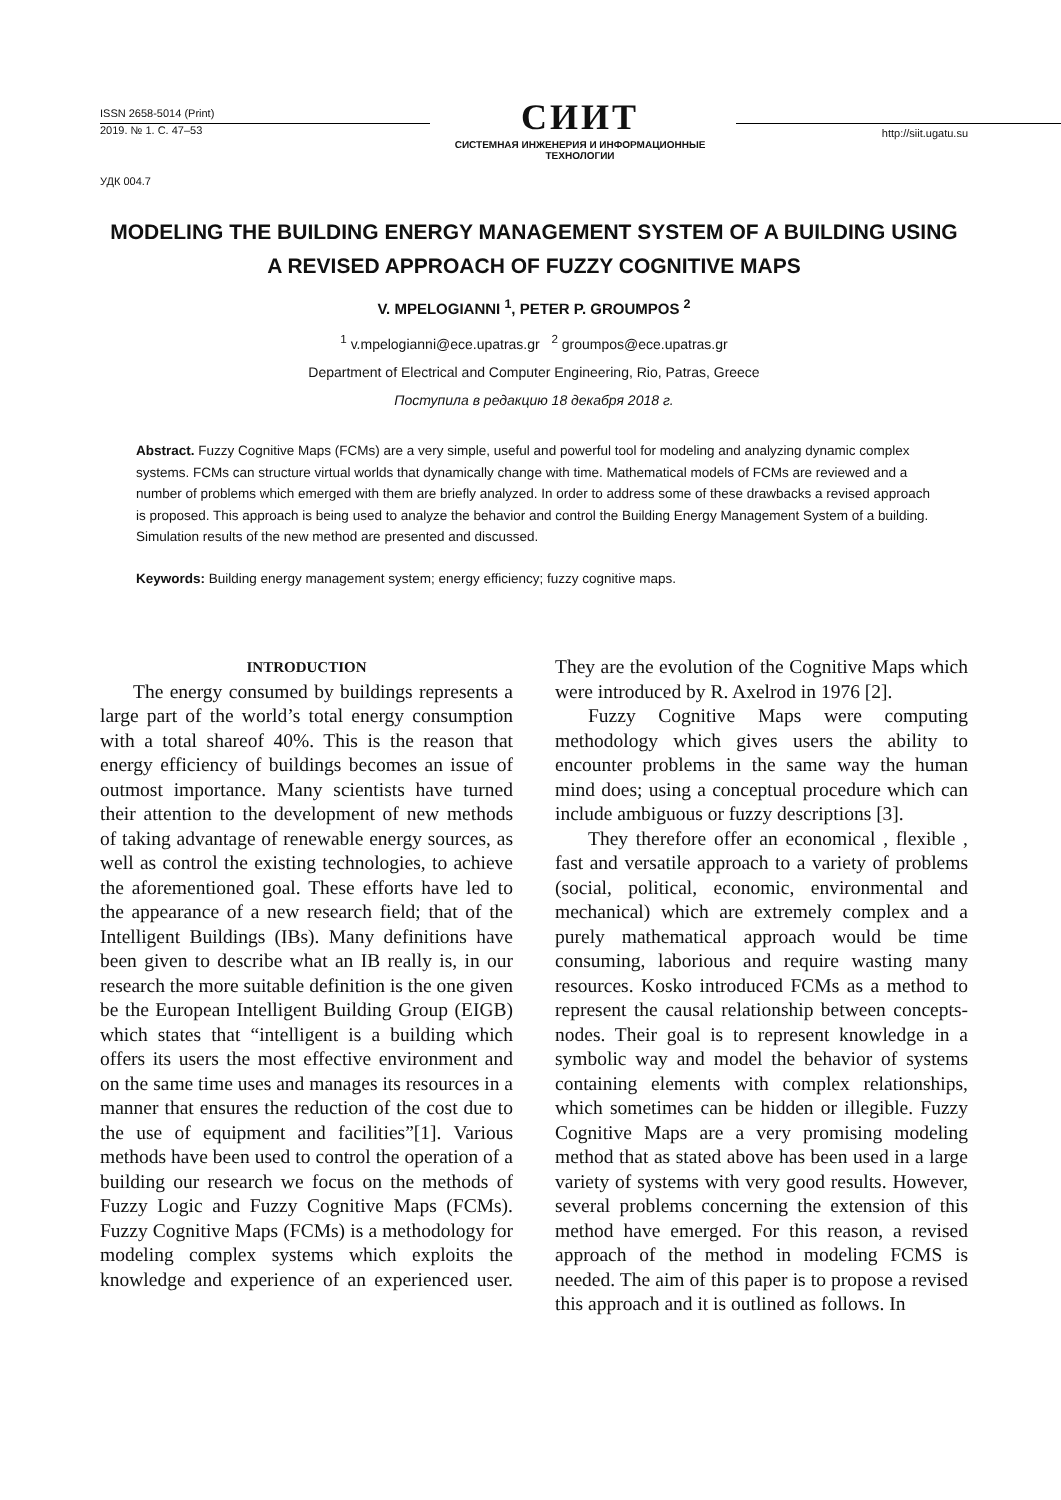ISSN 2658-5014 (Print)
2019. № 1. С. 47–53
СИИТ
СИСТЕМНАЯ ИНЖЕНЕРИЯ И ИНФОРМАЦИОННЫЕ ТЕХНОЛОГИИ
http://siit.ugatu.su
УДК 004.7
MODELING THE BUILDING ENERGY MANAGEMENT SYSTEM OF A BUILDING USING
A REVISED APPROACH OF FUZZY COGNITIVE MAPS
V. MPELOGIANNI <sup>1</sup>, PETER P. GROUMPOS <sup>2</sup>
<sup>1</sup> v.mpelogianni@ece.upatras.gr <sup>2</sup> groumpos@ece.upatras.gr
Department of Electrical and Computer Engineering, Rio, Patras, Greece
Поступила в редакцию 18 декабря 2018 г.
Abstract. Fuzzy Cognitive Maps (FCMs) are a very simple, useful and powerful tool for modeling and analyzing dynamic complex systems. FCMs can structure virtual worlds that dynamically change with time. Mathematical models of FCMs are reviewed and a number of problems which emerged with them are briefly analyzed. In order to address some of these drawbacks a revised approach is proposed. This approach is being used to analyze the behavior and control the Building Energy Management System of a building. Simulation results of the new method are presented and discussed.
Keywords: Building energy management system; energy efficiency; fuzzy cognitive maps.
INTRODUCTION
The energy consumed by buildings represents a large part of the world’s total energy consumption with a total shareof 40%. This is the reason that energy efficiency of buildings becomes an issue of outmost importance. Many scientists have turned their attention to the development of new methods of taking advantage of renewable energy sources, as well as control the existing technologies, to achieve the aforementioned goal. These efforts have led to the appearance of a new research field; that of the Intelligent Buildings (IBs). Many definitions have been given to describe what an IB really is, in our research the more suitable definition is the one given be the European Intelligent Building Group (EIGB) which states that “intelligent is a building which offers its users the most effective environment and on the same time uses and manages its resources in a manner that ensures the reduction of the cost due to the use of equipment and facilities”[1]. Various methods have been used to control the operation of a building our research we focus on the methods of Fuzzy Logic and Fuzzy Cognitive Maps (FCMs). Fuzzy Cognitive Maps (FCMs) is a methodology for modeling complex systems which exploits the knowledge and experience of an experienced user. They are the evolution of the Cognitive Maps which were introduced by R. Axelrod in 1976 [2].
Fuzzy Cognitive Maps were computing methodology which gives users the ability to encounter problems in the same way the human mind does; using a conceptual procedure which can include ambiguous or fuzzy descriptions [3].
They therefore offer an economical , flexible , fast and versatile approach to a variety of problems (social, political, economic, environmental and mechanical) which are extremely complex and a purely mathematical approach would be time consuming, laborious and require wasting many resources. Kosko introduced FCMs as a method to represent the causal relationship between concepts- nodes. Their goal is to represent knowledge in a symbolic way and model the behavior of systems containing elements with complex relationships, which sometimes can be hidden or illegible. Fuzzy Cognitive Maps are a very promising modeling method that as stated above has been used in a large variety of systems with very good results. However, several problems concerning the extension of this method have emerged. For this reason, a revised approach of the method in modeling FCMS is needed. The aim of this paper is to propose a revised this approach and it is outlined as follows. In